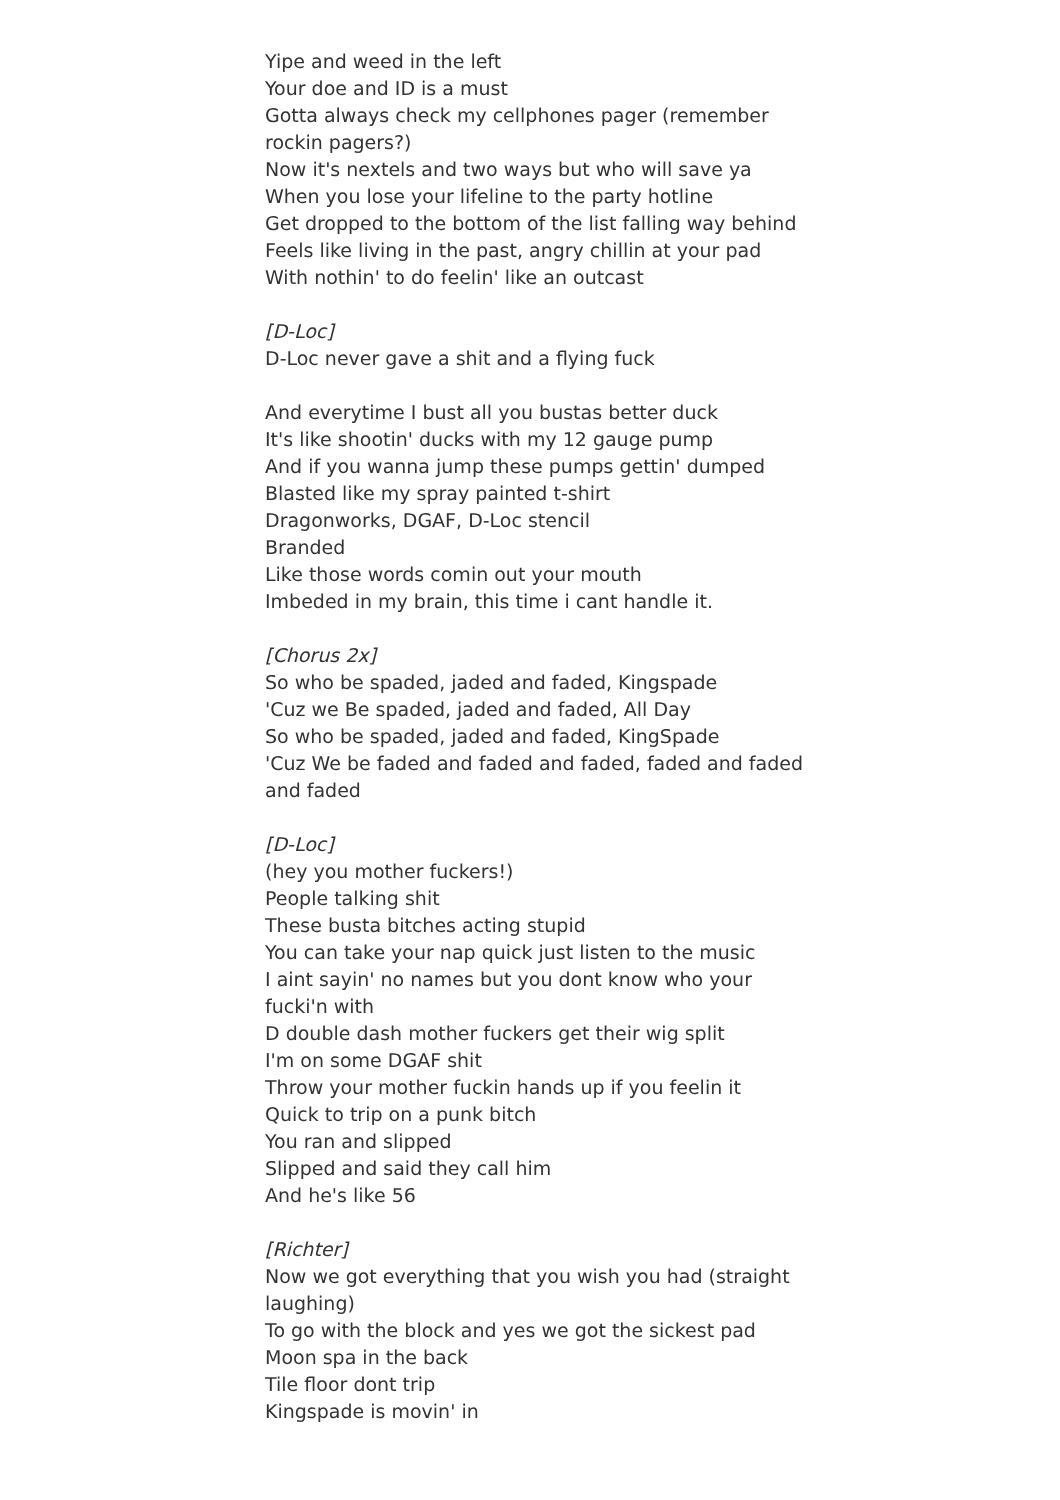Yipe and weed in the left
Your doe and ID is a must
Gotta always check my cellphones pager (remember rockin pagers?)
Now it's nextels and two ways but who will save ya
When you lose your lifeline to the party hotline
Get dropped to the bottom of the list falling way behind
Feels like living in the past, angry chillin at your pad
With nothin' to do feelin' like an outcast
[D-Loc]
D-Loc never gave a shit and a flying fuck
And everytime I bust all you bustas better duck
It's like shootin' ducks with my 12 gauge pump
And if you wanna jump these pumps gettin' dumped
Blasted like my spray painted t-shirt
Dragonworks, DGAF, D-Loc stencil
Branded
Like those words comin out your mouth
Imbeded in my brain, this time i cant handle it.
[Chorus 2x]
So who be spaded, jaded and faded, Kingspade
'Cuz we Be spaded, jaded and faded, All Day
So who be spaded, jaded and faded, KingSpade
'Cuz We be faded and faded and faded, faded and faded and faded
[D-Loc]
(hey you mother fuckers!)
People talking shit
These busta bitches acting stupid
You can take your nap quick just listen to the music
I aint sayin' no names but you dont know who your fucki'n with
D double dash mother fuckers get their wig split
I'm on some DGAF shit
Throw your mother fuckin hands up if you feelin it
Quick to trip on a punk bitch
You ran and slipped
Slipped and said they call him
And he's like 56
[Richter]
Now we got everything that you wish you had (straight laughing)
To go with the block and yes we got the sickest pad
Moon spa in the back
Tile floor dont trip
Kingspade is movin' in